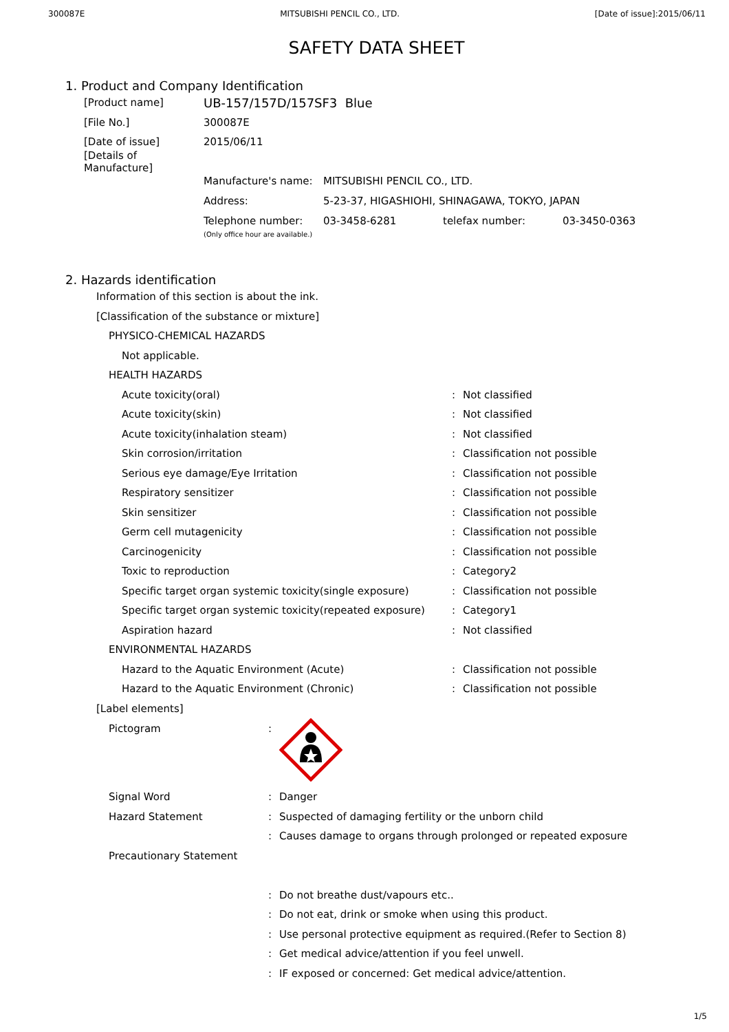300087E MITSUBISHI PENCIL CO., LTD. [Date of issue]:2015/06/11
SAFETY DATA SHEET
1. Product and Company Identification
[Product name] UB-157/157D/157SF3 Blue
[File No.] 300087E
[Date of issue] 2015/06/11
[Details of Manufacture]
Manufacture's name: MITSUBISHI PENCIL CO., LTD.
Address: 5-23-37, HIGASHIOHI, SHINAGAWA, TOKYO, JAPAN
Telephone number:
(Only office hour are available.) 03-3458-6281 telefax number: 03-3450-0363
2. Hazards identification
Information of this section is about the ink.
[Classification of the substance or mixture]
PHYSICO-CHEMICAL HAZARDS
Not applicable.
HEALTH HAZARDS
Acute toxicity(oral): Not classified
Acute toxicity(skin): Not classified
Acute toxicity(inhalation steam): Not classified
Skin corrosion/irritation: Classification not possible
Serious eye damage/Eye Irritation: Classification not possible
Respiratory sensitizer: Classification not possible
Skin sensitizer: Classification not possible
Germ cell mutagenicity: Classification not possible
Carcinogenicity: Classification not possible
Toxic to reproduction: Category2
Specific target organ systemic toxicity(single exposure): Classification not possible
Specific target organ systemic toxicity(repeated exposure): Category1
Aspiration hazard: Not classified
ENVIRONMENTAL HAZARDS
Hazard to the Aquatic Environment (Acute): Classification not possible
Hazard to the Aquatic Environment (Chronic): Classification not possible
[Label elements]
Pictogram:
Signal Word: Danger
Hazard Statement: Suspected of damaging fertility or the unborn child
: Causes damage to organs through prolonged or repeated exposure
Precautionary Statement
: Do not breathe dust/vapours etc..
: Do not eat, drink or smoke when using this product.
: Use personal protective equipment as required.(Refer to Section 8)
: Get medical advice/attention if you feel unwell.
: IF exposed or concerned: Get medical advice/attention.
1/5